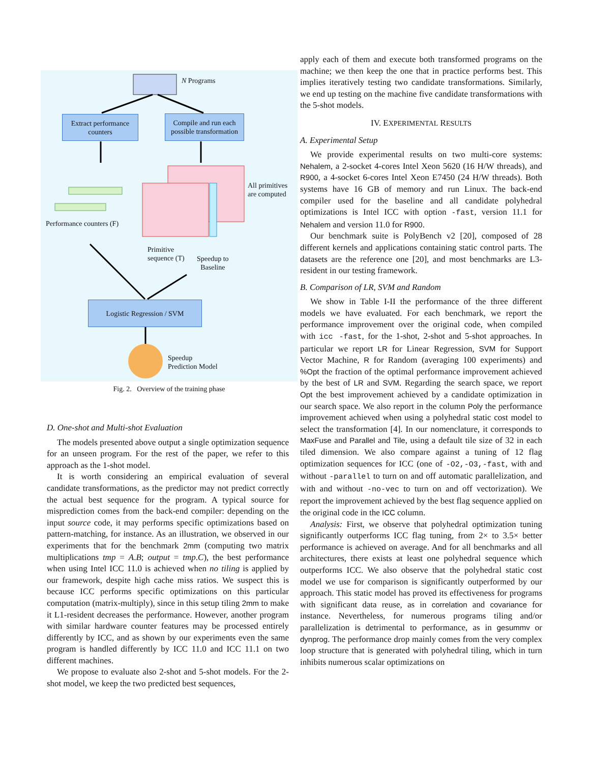N Programs
Extract performance
counters
Compile and run each
possible transformation
All primitives
are computed
Performance counters (F)
Primitive
sequence (T)
Speedup to
Baseline
Logistic Regression / SVM
Speedup
Prediction Model
Fig. 2. Overview of the training phase
D. One-shot and Multi-shot Evaluation
The models presented above output a single optimization sequence for an unseen program. For the rest of the paper, we refer to this approach as the 1-shot model.
It is worth considering an empirical evaluation of several candidate transformations, as the predictor may not predict correctly the actual best sequence for the program. A typical source for misprediction comes from the back-end compiler: depending on the input source code, it may performs specific optimizations based on pattern-matching, for instance. As an illustration, we observed in our experiments that for the benchmark 2mm (computing two matrix multiplications tmp = A.B; output = tmp.C), the best performance when using Intel ICC 11.0 is achieved when no tiling is applied by our framework, despite high cache miss ratios. We suspect this is because ICC performs specific optimizations on this particular computation (matrix-multiply), since in this setup tiling 2mm to make it L1-resident decreases the performance. However, another program with similar hardware counter features may be processed entirely differently by ICC, and as shown by our experiments even the same program is handled differently by ICC 11.0 and ICC 11.1 on two different machines.
We propose to evaluate also 2-shot and 5-shot models. For the 2-shot model, we keep the two predicted best sequences,
apply each of them and execute both transformed programs on the machine; we then keep the one that in practice performs best. This implies iteratively testing two candidate transformations. Similarly, we end up testing on the machine five candidate transformations with the 5-shot models.
IV. EXPERIMENTAL RESULTS
A. Experimental Setup
We provide experimental results on two multi-core systems: Nehalem, a 2-socket 4-cores Intel Xeon 5620 (16 H/W threads), and R900, a 4-socket 6-cores Intel Xeon E7450 (24 H/W threads). Both systems have 16 GB of memory and run Linux. The back-end compiler used for the baseline and all candidate polyhedral optimizations is Intel ICC with option -fast, version 11.1 for Nehalem and version 11.0 for R900.
Our benchmark suite is PolyBench v2 [20], composed of 28 different kernels and applications containing static control parts. The datasets are the reference one [20], and most benchmarks are L3-resident in our testing framework.
B. Comparison of LR, SVM and Random
We show in Table I-II the performance of the three different models we have evaluated. For each benchmark, we report the performance improvement over the original code, when compiled with icc -fast, for the 1-shot, 2-shot and 5-shot approaches. In particular we report LR for Linear Regression, SVM for Support Vector Machine, R for Random (averaging 100 experiments) and %Opt the fraction of the optimal performance improvement achieved by the best of LR and SVM. Regarding the search space, we report Opt the best improvement achieved by a candidate optimization in our search space. We also report in the column Poly the performance improvement achieved when using a polyhedral static cost model to select the transformation [4]. In our nomenclature, it corresponds to MaxFuse and Parallel and Tile, using a default tile size of 32 in each tiled dimension. We also compare against a tuning of 12 flag optimization sequences for ICC (one of -O2,-O3,-fast, with and without -parallel to turn on and off automatic parallelization, and with and without -no-vec to turn on and off vectorization). We report the improvement achieved by the best flag sequence applied on the original code in the ICC column.
Analysis: First, we observe that polyhedral optimization tuning significantly outperforms ICC flag tuning, from 2× to 3.5× better performance is achieved on average. And for all benchmarks and all architectures, there exists at least one polyhedral sequence which outperforms ICC. We also observe that the polyhedral static cost model we use for comparison is significantly outperformed by our approach. This static model has proved its effectiveness for programs with significant data reuse, as in correlation and covariance for instance. Nevertheless, for numerous programs tiling and/or parallelization is detrimental to performance, as in gesummv or dynprog. The performance drop mainly comes from the very complex loop structure that is generated with polyhedral tiling, which in turn inhibits numerous scalar optimizations on